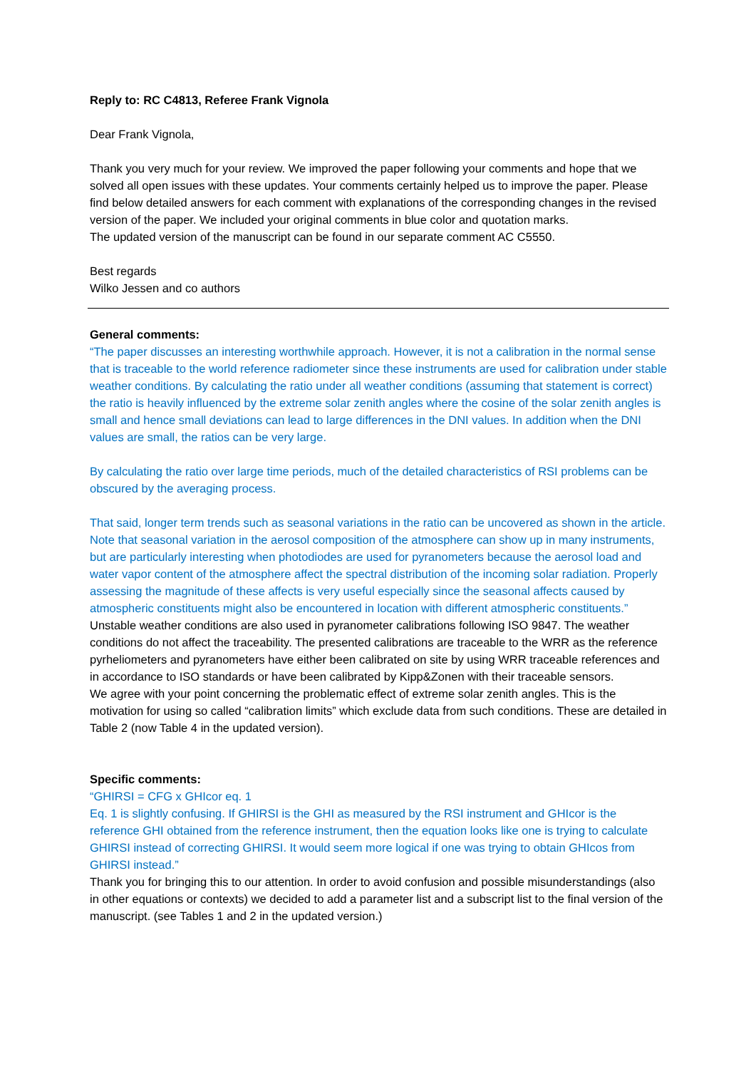Reply to: RC C4813, Referee Frank Vignola
Dear Frank Vignola,
Thank you very much for your review. We improved the paper following your comments and hope that we solved all open issues with these updates. Your comments certainly helped us to improve the paper. Please find below detailed answers for each comment with explanations of the corresponding changes in the revised version of the paper. We included your original comments in blue color and quotation marks.
The updated version of the manuscript can be found in our separate comment AC C5550.
Best regards
Wilko Jessen and co authors
General comments:
“The paper discusses an interesting worthwhile approach. However, it is not a calibration in the normal sense that is traceable to the world reference radiometer since these instruments are used for calibration under stable weather conditions. By calculating the ratio under all weather conditions (assuming that statement is correct) the ratio is heavily influenced by the extreme solar zenith angles where the cosine of the solar zenith angles is small and hence small deviations can lead to large differences in the DNI values. In addition when the DNI values are small, the ratios can be very large.
By calculating the ratio over large time periods, much of the detailed characteristics of RSI problems can be obscured by the averaging process.
That said, longer term trends such as seasonal variations in the ratio can be uncovered as shown in the article. Note that seasonal variation in the aerosol composition of the atmosphere can show up in many instruments, but are particularly interesting when photodiodes are used for pyranometers because the aerosol load and water vapor content of the atmosphere affect the spectral distribution of the incoming solar radiation. Properly assessing the magnitude of these affects is very useful especially since the seasonal affects caused by atmospheric constituents might also be encountered in location with different atmospheric constituents.”
Unstable weather conditions are also used in pyranometer calibrations following ISO 9847. The weather conditions do not affect the traceability. The presented calibrations are traceable to the WRR as the reference pyrheliometers and pyranometers have either been calibrated on site by using WRR traceable references and in accordance to ISO standards or have been calibrated by Kipp&Zonen with their traceable sensors.
We agree with your point concerning the problematic effect of extreme solar zenith angles. This is the motivation for using so called “calibration limits” which exclude data from such conditions. These are detailed in Table 2 (now Table 4 in the updated version).
Specific comments:
“GHIRSI = CFG x GHIcor eq. 1
Eq. 1 is slightly confusing. If GHIRSI is the GHI as measured by the RSI instrument and GHIcor is the reference GHI obtained from the reference instrument, then the equation looks like one is trying to calculate GHIRSI instead of correcting GHIRSI. It would seem more logical if one was trying to obtain GHIcos from GHIRSI instead.”
Thank you for bringing this to our attention. In order to avoid confusion and possible misunderstandings (also in other equations or contexts) we decided to add a parameter list and a subscript list to the final version of the manuscript. (see Tables 1 and 2 in the updated version.)